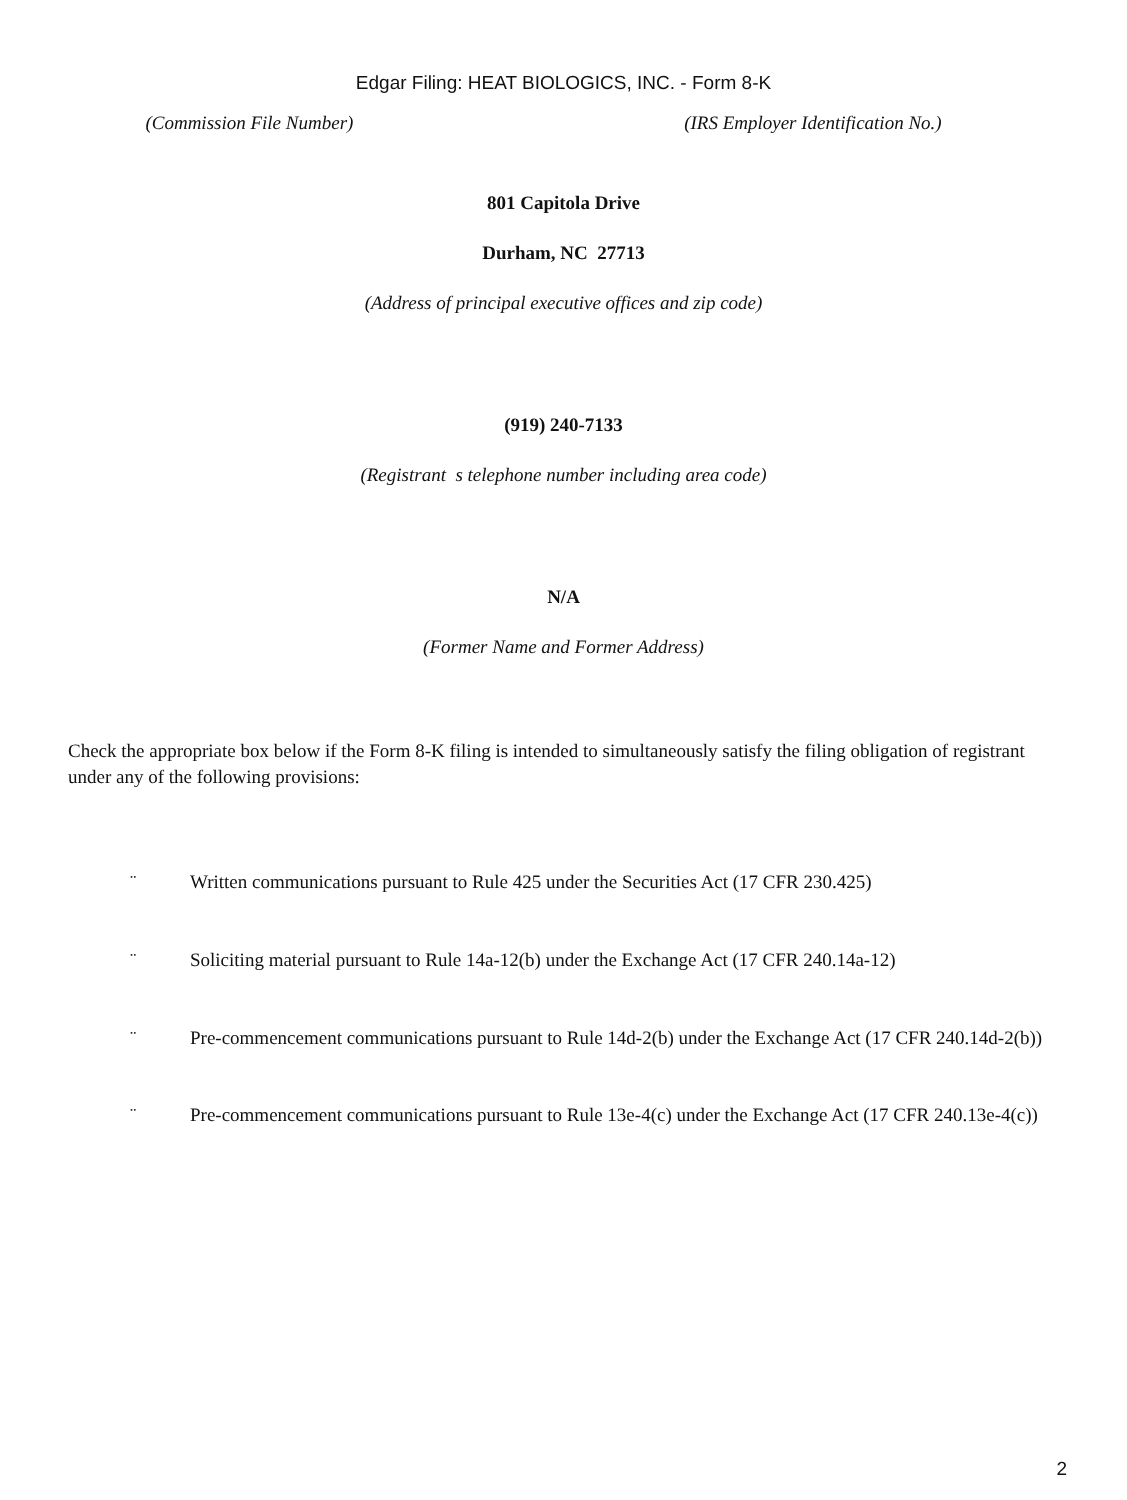Edgar Filing: HEAT BIOLOGICS, INC. - Form 8-K
(Commission File Number) (IRS Employer Identification No.)
801 Capitola Drive
Durham, NC 27713
(Address of principal executive offices and zip code)
(919) 240-7133
(Registrant s telephone number including area code)
N/A
(Former Name and Former Address)
Check the appropriate box below if the Form 8-K filing is intended to simultaneously satisfy the filing obligation of registrant under any of the following provisions:
¨ Written communications pursuant to Rule 425 under the Securities Act (17 CFR 230.425)
¨ Soliciting material pursuant to Rule 14a-12(b) under the Exchange Act (17 CFR 240.14a-12)
¨ Pre-commencement communications pursuant to Rule 14d-2(b) under the Exchange Act (17 CFR 240.14d-2(b))
¨ Pre-commencement communications pursuant to Rule 13e-4(c) under the Exchange Act (17 CFR 240.13e-4(c))
2